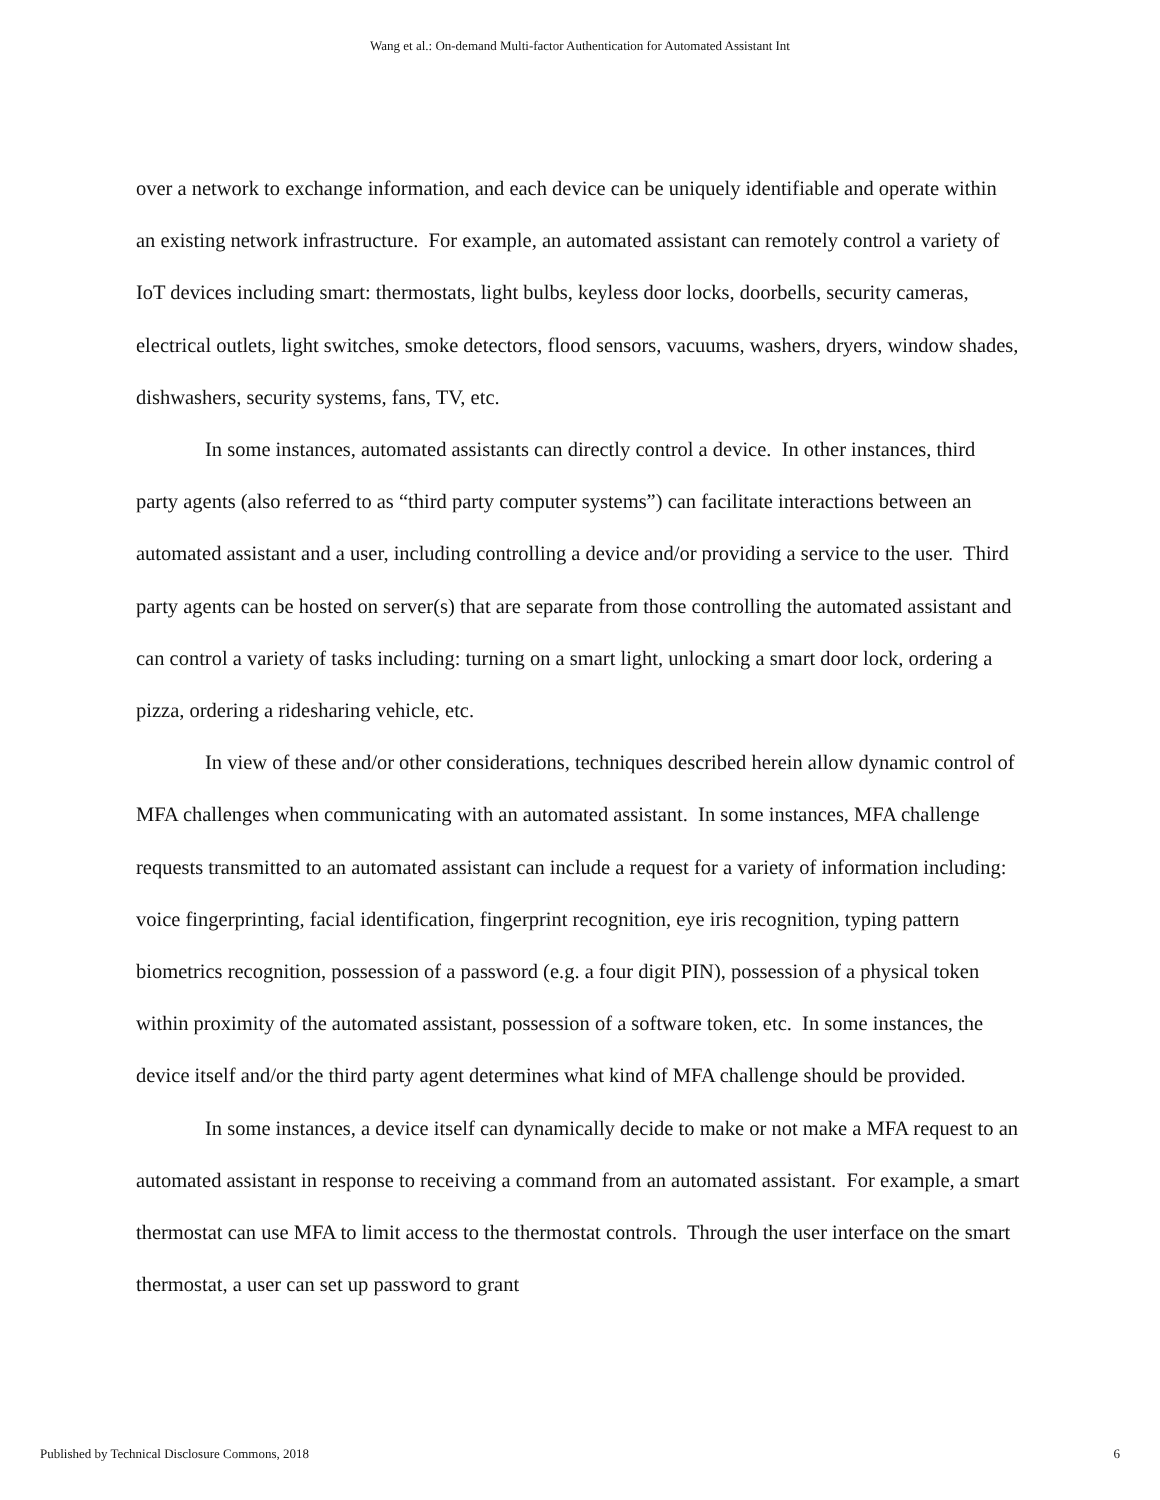Wang et al.: On-demand Multi-factor Authentication for Automated Assistant Int
over a network to exchange information, and each device can be uniquely identifiable and operate within an existing network infrastructure. For example, an automated assistant can remotely control a variety of IoT devices including smart: thermostats, light bulbs, keyless door locks, doorbells, security cameras, electrical outlets, light switches, smoke detectors, flood sensors, vacuums, washers, dryers, window shades, dishwashers, security systems, fans, TV, etc.
In some instances, automated assistants can directly control a device. In other instances, third party agents (also referred to as “third party computer systems”) can facilitate interactions between an automated assistant and a user, including controlling a device and/or providing a service to the user. Third party agents can be hosted on server(s) that are separate from those controlling the automated assistant and can control a variety of tasks including: turning on a smart light, unlocking a smart door lock, ordering a pizza, ordering a ridesharing vehicle, etc.
In view of these and/or other considerations, techniques described herein allow dynamic control of MFA challenges when communicating with an automated assistant. In some instances, MFA challenge requests transmitted to an automated assistant can include a request for a variety of information including: voice fingerprinting, facial identification, fingerprint recognition, eye iris recognition, typing pattern biometrics recognition, possession of a password (e.g. a four digit PIN), possession of a physical token within proximity of the automated assistant, possession of a software token, etc. In some instances, the device itself and/or the third party agent determines what kind of MFA challenge should be provided.
In some instances, a device itself can dynamically decide to make or not make a MFA request to an automated assistant in response to receiving a command from an automated assistant. For example, a smart thermostat can use MFA to limit access to the thermostat controls. Through the user interface on the smart thermostat, a user can set up password to grant
Published by Technical Disclosure Commons, 2018 6